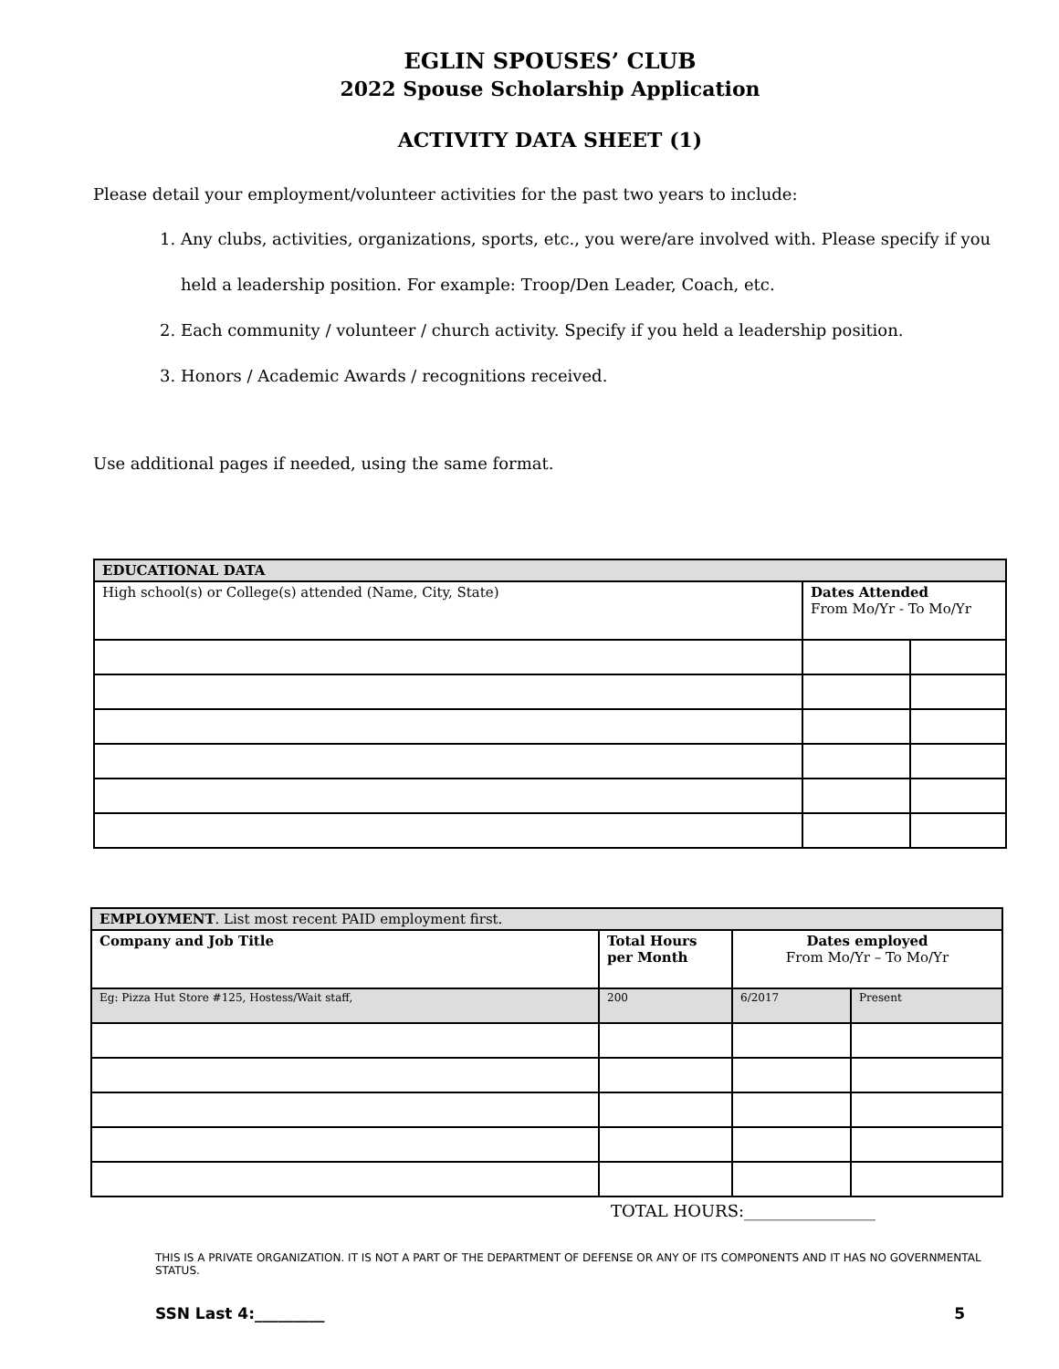EGLIN SPOUSES’ CLUB
2022 Spouse Scholarship Application
ACTIVITY DATA SHEET (1)
Please detail your employment/volunteer activities for the past two years to include:
1. Any clubs, activities, organizations, sports, etc., you were/are involved with. Please specify if you held a leadership position. For example: Troop/Den Leader, Coach, etc.
2. Each community / volunteer / church activity. Specify if you held a leadership position.
3. Honors / Academic Awards / recognitions received.
Use additional pages if needed, using the same format.
| EDUCATIONAL DATA | | |
| --- | --- | --- |
| High school(s) or College(s) attended (Name, City, State) | Dates Attended From Mo/Yr - To Mo/Yr | |
| EMPLOYMENT . List most recent PAID employment first. | | | |
| --- | --- | --- | --- |
| Company and Job Title | Total Hours per Month | Dates employed From Mo/Yr – To Mo/Yr | |
| Eg: Pizza Hut Store #125, Hostess/Wait staff, | 200 | 6/2017 | Present |
TOTAL HOURS:________________
THIS IS A PRIVATE ORGANIZATION. IT IS NOT A PART OF THE DEPARTMENT OF DEFENSE OR ANY OF ITS COMPONENTS AND IT HAS NO GOVERNMENTAL STATUS.
SSN Last 4:_________ 5